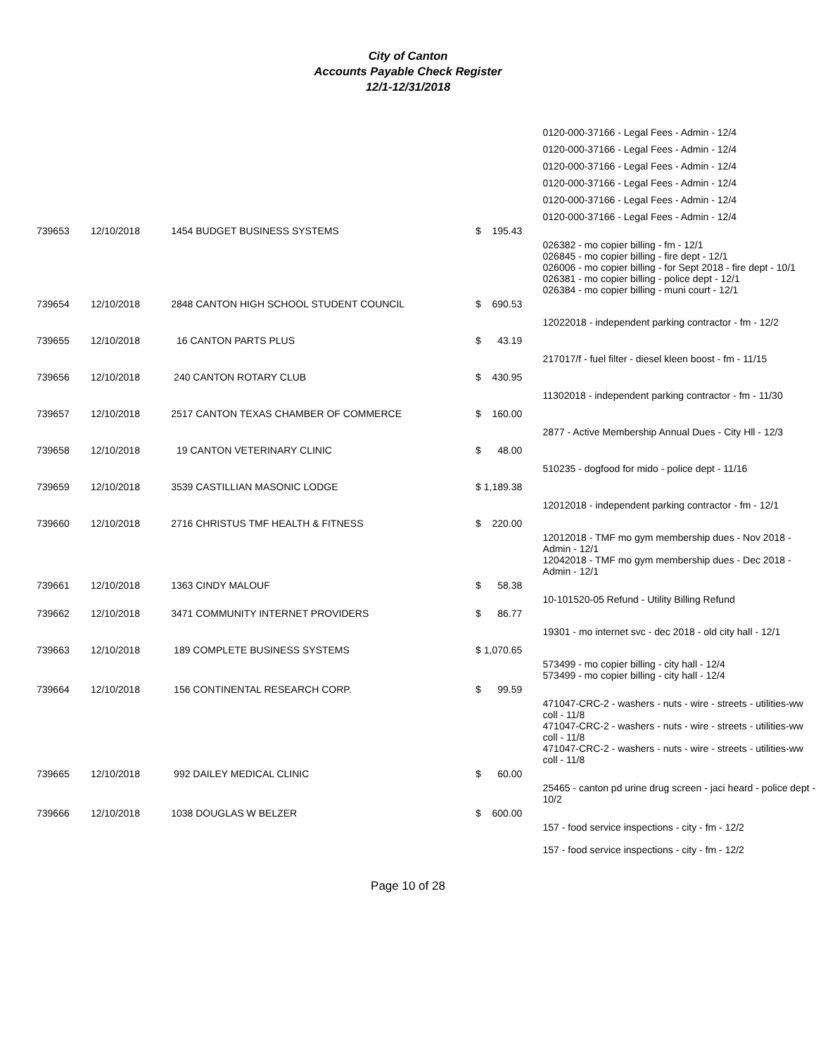City of Canton
Accounts Payable Check Register
12/1-12/31/2018
| | | | | | 0120-000-37166 - Legal Fees - Admin - 12/4 |
| | | | | | 0120-000-37166 - Legal Fees - Admin - 12/4 |
| | | | | | 0120-000-37166 - Legal Fees - Admin - 12/4 |
| | | | | | 0120-000-37166 - Legal Fees - Admin - 12/4 |
| | | | | | 0120-000-37166 - Legal Fees - Admin - 12/4 |
| | | | | | 0120-000-37166 - Legal Fees - Admin - 12/4 |
| 739653 | 12/10/2018 | 1454 BUDGET BUSINESS SYSTEMS | $ 195.43 | | |
| | | | | | 026382 - mo copier billing - fm - 12/1 026845 - mo copier billing - fire dept - 12/1 026006 - mo copier billing - for Sept 2018 - fire dept - 10/1 026381 - mo copier billing - police dept - 12/1 026384 - mo copier billing - muni court - 12/1 |
| 739654 | 12/10/2018 | 2848 CANTON HIGH SCHOOL STUDENT COUNCIL | $ 690.53 | | |
| | | | | | 12022018 - independent parking contractor - fm - 12/2 |
| 739655 | 12/10/2018 | 16 CANTON PARTS PLUS | $ 43.19 | | |
| | | | | | 217017/f - fuel filter - diesel kleen boost - fm - 11/15 |
| 739656 | 12/10/2018 | 240 CANTON ROTARY CLUB | $ 430.95 | | |
| | | | | | 11302018 - independent parking contractor - fm - 11/30 |
| 739657 | 12/10/2018 | 2517 CANTON TEXAS CHAMBER OF COMMERCE | $ 160.00 | | |
| | | | | | 2877 - Active Membership Annual Dues - City Hll - 12/3 |
| 739658 | 12/10/2018 | 19 CANTON VETERINARY CLINIC | $ 48.00 | | |
| | | | | | 510235 - dogfood for mido - police dept - 11/16 |
| 739659 | 12/10/2018 | 3539 CASTILLIAN MASONIC LODGE | $ 1,189.38 | | |
| | | | | | 12012018 - independent parking contractor - fm - 12/1 |
| 739660 | 12/10/2018 | 2716 CHRISTUS TMF HEALTH & FITNESS | $ 220.00 | | |
| | | | | | 12012018 - TMF mo gym membership dues - Nov 2018 - Admin - 12/1 12042018 - TMF mo gym membership dues - Dec 2018 - Admin - 12/1 |
| 739661 | 12/10/2018 | 1363 CINDY MALOUF | $ 58.38 | | |
| | | | | | 10-101520-05 Refund - Utility Billing Refund |
| 739662 | 12/10/2018 | 3471 COMMUNITY INTERNET PROVIDERS | $ 86.77 | | |
| | | | | | 19301 - mo internet svc - dec 2018 - old city hall - 12/1 |
| 739663 | 12/10/2018 | 189 COMPLETE BUSINESS SYSTEMS | $ 1,070.65 | | |
| | | | | | 573499 - mo copier billing - city hall - 12/4 573499 - mo copier billing - city hall - 12/4 |
| 739664 | 12/10/2018 | 156 CONTINENTAL RESEARCH CORP. | $ 99.59 | | |
| | | | | | 471047-CRC-2 - washers - nuts - wire - streets - utilities-ww coll - 11/8 471047-CRC-2 - washers - nuts - wire - streets - utilities-ww coll - 11/8 471047-CRC-2 - washers - nuts - wire - streets - utilities-ww coll - 11/8 |
| 739665 | 12/10/2018 | 992 DAILEY MEDICAL CLINIC | $ 60.00 | | |
| | | | | | 25465 - canton pd urine drug screen - jaci heard - police dept - 10/2 |
| 739666 | 12/10/2018 | 1038 DOUGLAS W BELZER | $ 600.00 | | |
| | | | | | 157 - food service inspections - city - fm - 12/2 157 - food service inspections - city - fm - 12/2 |
Page 10 of 28